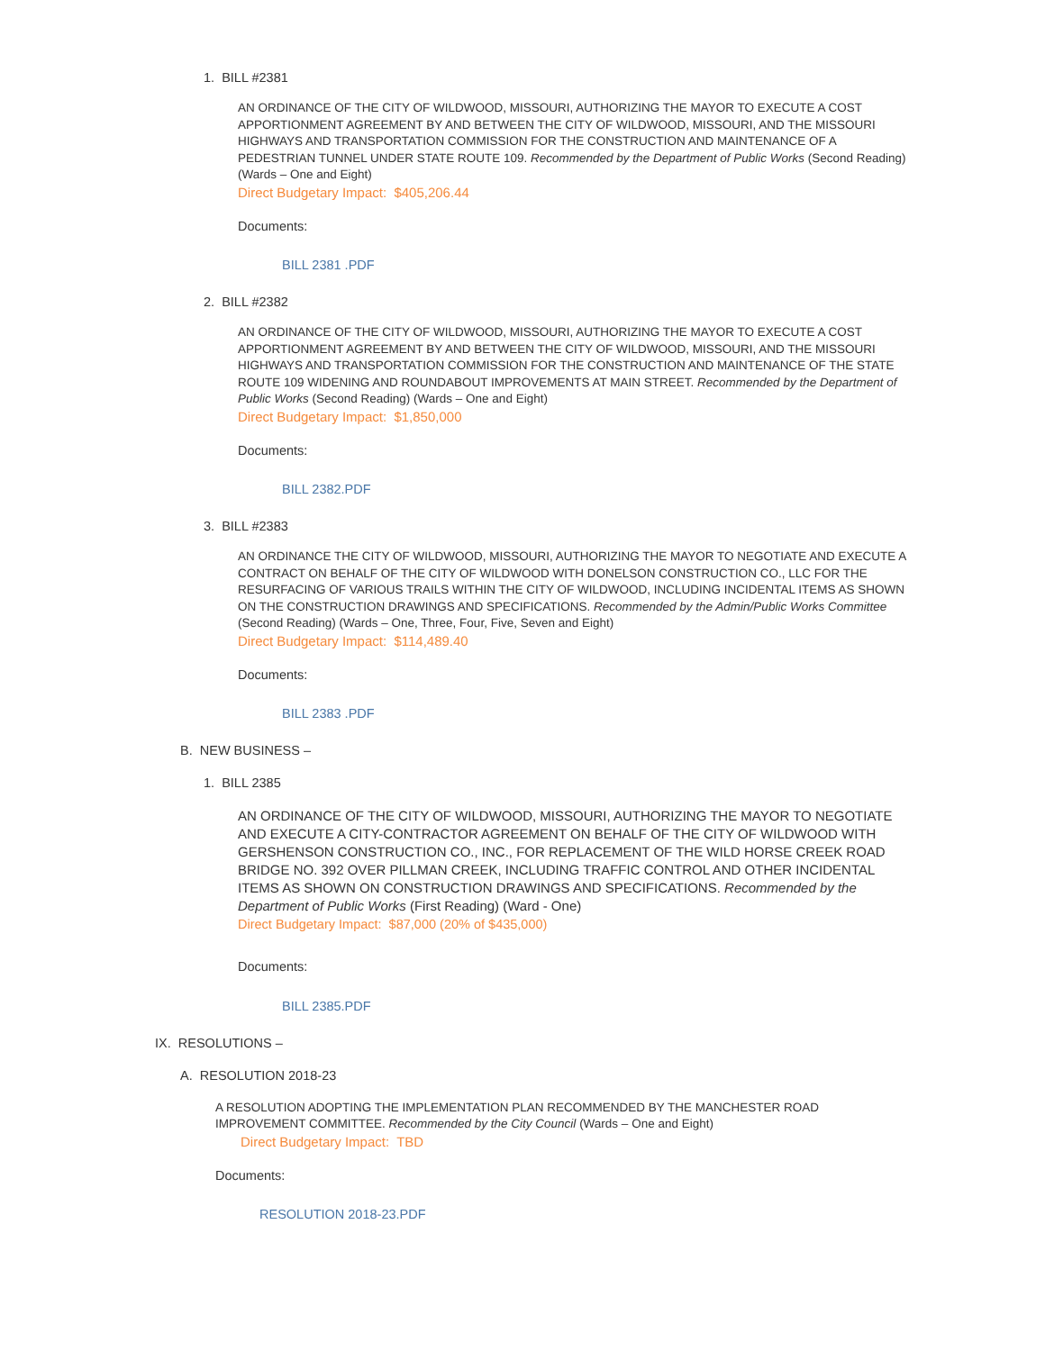1. BILL #2381
AN ORDINANCE OF THE CITY OF WILDWOOD, MISSOURI, AUTHORIZING THE MAYOR TO EXECUTE A COST APPORTIONMENT AGREEMENT BY AND BETWEEN THE CITY OF WILDWOOD, MISSOURI, AND THE MISSOURI HIGHWAYS AND TRANSPORTATION COMMISSION FOR THE CONSTRUCTION AND MAINTENANCE OF A PEDESTRIAN TUNNEL UNDER STATE ROUTE 109. Recommended by the Department of Public Works (Second Reading) (Wards – One and Eight)
Direct Budgetary Impact: $405,206.44
Documents:
BILL 2381 .PDF
2. BILL #2382
AN ORDINANCE OF THE CITY OF WILDWOOD, MISSOURI, AUTHORIZING THE MAYOR TO EXECUTE A COST APPORTIONMENT AGREEMENT BY AND BETWEEN THE CITY OF WILDWOOD, MISSOURI, AND THE MISSOURI HIGHWAYS AND TRANSPORTATION COMMISSION FOR THE CONSTRUCTION AND MAINTENANCE OF THE STATE ROUTE 109 WIDENING AND ROUNDABOUT IMPROVEMENTS AT MAIN STREET. Recommended by the Department of Public Works (Second Reading) (Wards – One and Eight)
Direct Budgetary Impact: $1,850,000
Documents:
BILL 2382.PDF
3. BILL #2383
AN ORDINANCE THE CITY OF WILDWOOD, MISSOURI, AUTHORIZING THE MAYOR TO NEGOTIATE AND EXECUTE A CONTRACT ON BEHALF OF THE CITY OF WILDWOOD WITH DONELSON CONSTRUCTION CO., LLC FOR THE RESURFACING OF VARIOUS TRAILS WITHIN THE CITY OF WILDWOOD, INCLUDING INCIDENTAL ITEMS AS SHOWN ON THE CONSTRUCTION DRAWINGS AND SPECIFICATIONS. Recommended by the Admin/Public Works Committee (Second Reading) (Wards – One, Three, Four, Five, Seven and Eight)
Direct Budgetary Impact: $114,489.40
Documents:
BILL 2383 .PDF
B. NEW BUSINESS –
1. BILL 2385
AN ORDINANCE OF THE CITY OF WILDWOOD, MISSOURI, AUTHORIZING THE MAYOR TO NEGOTIATE AND EXECUTE A CITY-CONTRACTOR AGREEMENT ON BEHALF OF THE CITY OF WILDWOOD WITH GERSHENSON CONSTRUCTION CO., INC., FOR REPLACEMENT OF THE WILD HORSE CREEK ROAD BRIDGE NO. 392 OVER PILLMAN CREEK, INCLUDING TRAFFIC CONTROL AND OTHER INCIDENTAL ITEMS AS SHOWN ON CONSTRUCTION DRAWINGS AND SPECIFICATIONS. Recommended by the Department of Public Works (First Reading) (Ward - One)
Direct Budgetary Impact: $87,000 (20% of $435,000)
Documents:
BILL 2385.PDF
IX. RESOLUTIONS –
A. RESOLUTION 2018-23
A RESOLUTION ADOPTING THE IMPLEMENTATION PLAN RECOMMENDED BY THE MANCHESTER ROAD IMPROVEMENT COMMITTEE. Recommended by the City Council (Wards – One and Eight)
Direct Budgetary Impact: TBD
Documents:
RESOLUTION 2018-23.PDF